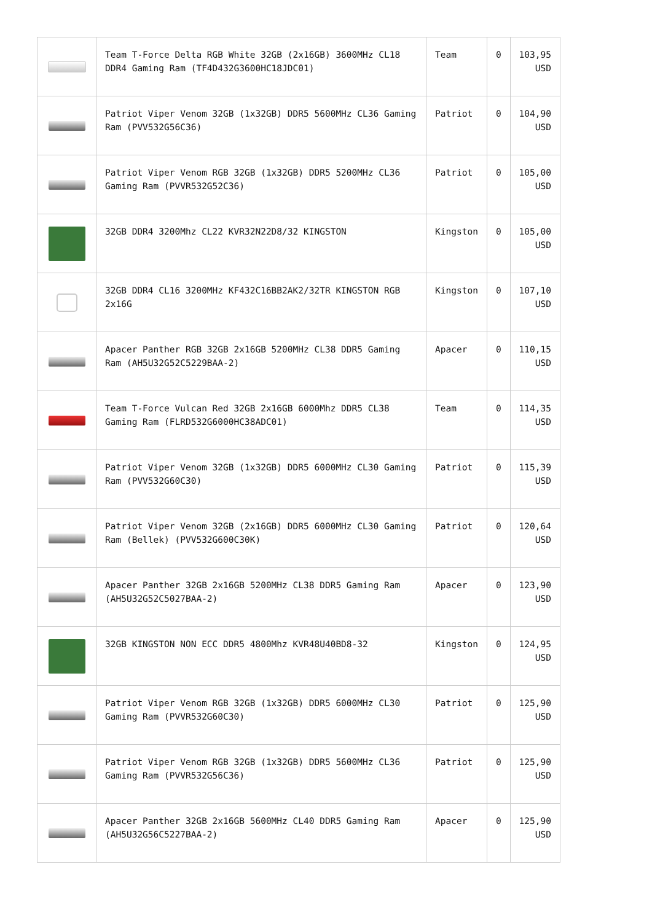| | Team T-Force Delta RGB White 32GB (2x16GB) 3600MHz CL18 DDR4 Gaming Ram (TF4D432G3600HC18JDC01) | Team | 0 | 103,95 USD |
| | Patriot Viper Venom 32GB (1x32GB) DDR5 5600MHz CL36 Gaming Ram (PVV532G56C36) | Patriot | 0 | 104,90 USD |
| | Patriot Viper Venom RGB 32GB (1x32GB) DDR5 5200MHz CL36 Gaming Ram (PVVR532G52C36) | Patriot | 0 | 105,00 USD |
| | 32GB DDR4 3200Mhz CL22 KVR32N22D8/32 KINGSTON | Kingston | 0 | 105,00 USD |
| | 32GB DDR4 CL16 3200MHz KF432C16BB2AK2/32TR KINGSTON RGB 2x16G | Kingston | 0 | 107,10 USD |
| | Apacer Panther RGB 32GB 2x16GB 5200MHz CL38 DDR5 Gaming Ram (AH5U32G52C5229BAA-2) | Apacer | 0 | 110,15 USD |
| | Team T-Force Vulcan Red 32GB 2x16GB 6000Mhz DDR5 CL38 Gaming Ram (FLRD532G6000HC38ADC01) | Team | 0 | 114,35 USD |
| | Patriot Viper Venom 32GB (1x32GB) DDR5 6000MHz CL30 Gaming Ram (PVV532G60C30) | Patriot | 0 | 115,39 USD |
| | Patriot Viper Venom 32GB (2x16GB) DDR5 6000MHz CL30 Gaming Ram (Bellek) (PVV532G600C30K) | Patriot | 0 | 120,64 USD |
| | Apacer Panther 32GB 2x16GB 5200MHz CL38 DDR5 Gaming Ram (AH5U32G52C5027BAA-2) | Apacer | 0 | 123,90 USD |
| | 32GB KINGSTON NON ECC DDR5 4800Mhz KVR48U40BD8-32 | Kingston | 0 | 124,95 USD |
| | Patriot Viper Venom RGB 32GB (1x32GB) DDR5 6000MHz CL30 Gaming Ram (PVVR532G60C30) | Patriot | 0 | 125,90 USD |
| | Patriot Viper Venom RGB 32GB (1x32GB) DDR5 5600MHz CL36 Gaming Ram (PVVR532G56C36) | Patriot | 0 | 125,90 USD |
| | Apacer Panther 32GB 2x16GB 5600MHz CL40 DDR5 Gaming Ram (AH5U32G56C5227BAA-2) | Apacer | 0 | 125,90 USD |